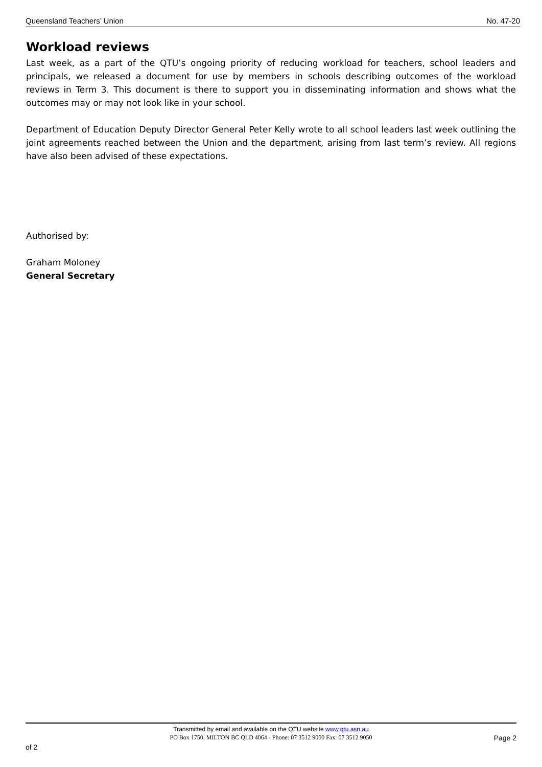Queensland Teachers’ Union No. 47-20
Workload reviews
Last week, as a part of the QTU’s ongoing priority of reducing workload for teachers, school leaders and principals, we released a document for use by members in schools describing outcomes of the workload reviews in Term 3. This document is there to support you in disseminating information and shows what the outcomes may or may not look like in your school.
Department of Education Deputy Director General Peter Kelly wrote to all school leaders last week outlining the joint agreements reached between the Union and the department, arising from last term’s review. All regions have also been advised of these expectations.
Authorised by:
Graham Moloney
General Secretary
Transmitted by email and available on the QTU website www.qtu.asn.au
PO Box 1750, MILTON BC QLD 4064 - Phone: 07 3512 9000 Fax: 07 3512 9050
Page 2
of 2